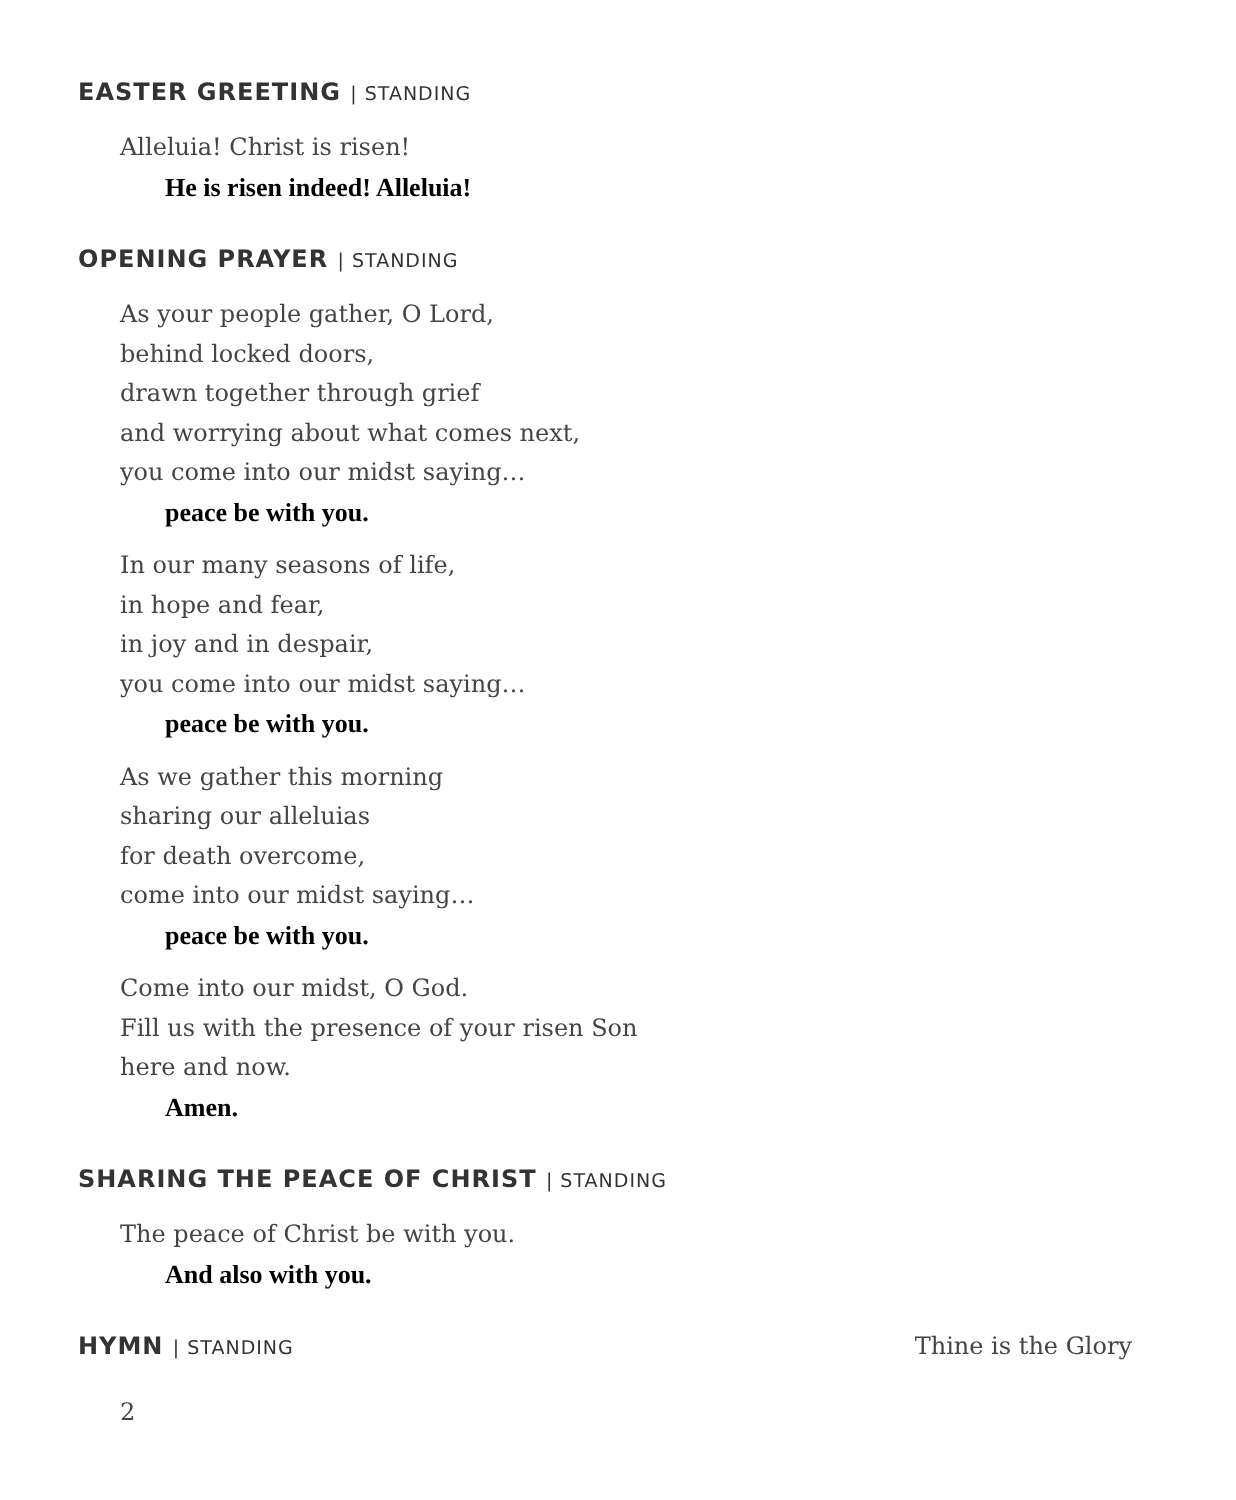EASTER GREETING | STANDING
Alleluia! Christ is risen!
He is risen indeed! Alleluia!
OPENING PRAYER | STANDING
As your people gather, O Lord,
behind locked doors,
drawn together through grief
and worrying about what comes next,
you come into our midst saying…
peace be with you.
In our many seasons of life,
in hope and fear,
in joy and in despair,
you come into our midst saying…
peace be with you.
As we gather this morning
sharing our alleluias
for death overcome,
come into our midst saying…
peace be with you.
Come into our midst, O God.
Fill us with the presence of your risen Son
here and now.
Amen.
SHARING THE PEACE OF CHRIST | STANDING
The peace of Christ be with you.
And also with you.
HYMN | STANDING Thine is the Glory
2